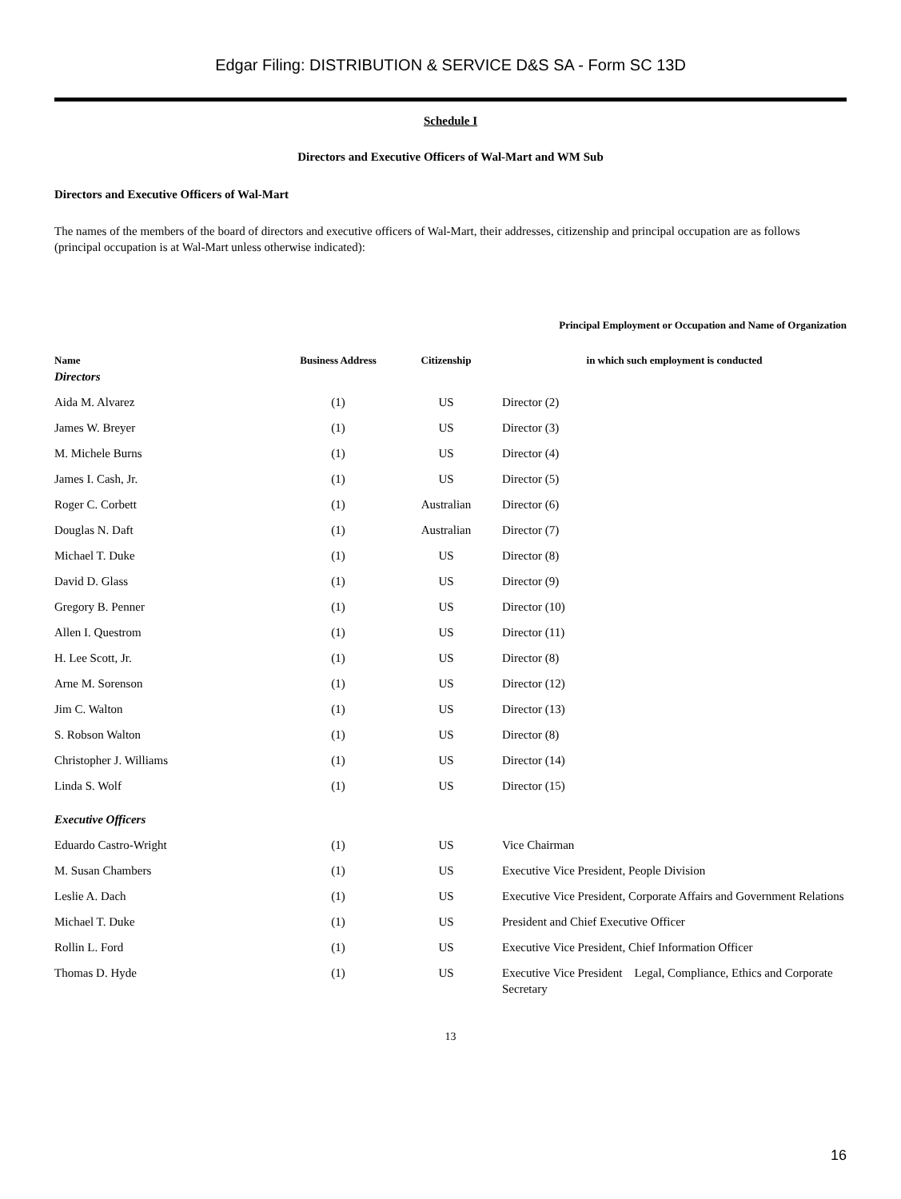Edgar Filing: DISTRIBUTION & SERVICE D&S SA - Form SC 13D
Schedule I
Directors and Executive Officers of Wal-Mart and WM Sub
Directors and Executive Officers of Wal-Mart
The names of the members of the board of directors and executive officers of Wal-Mart, their addresses, citizenship and principal occupation are as follows (principal occupation is at Wal-Mart unless otherwise indicated):
| | | | Principal Employment or Occupation and Name of Organization |
| --- | --- | --- | --- |
| Name | Business Address | Citizenship | in which such employment is conducted |
| Directors | | | |
| Aida M. Alvarez | (1) | US | Director (2) |
| James W. Breyer | (1) | US | Director (3) |
| M. Michele Burns | (1) | US | Director (4) |
| James I. Cash, Jr. | (1) | US | Director (5) |
| Roger C. Corbett | (1) | Australian | Director (6) |
| Douglas N. Daft | (1) | Australian | Director (7) |
| Michael T. Duke | (1) | US | Director (8) |
| David D. Glass | (1) | US | Director (9) |
| Gregory B. Penner | (1) | US | Director (10) |
| Allen I. Questrom | (1) | US | Director (11) |
| H. Lee Scott, Jr. | (1) | US | Director (8) |
| Arne M. Sorenson | (1) | US | Director (12) |
| Jim C. Walton | (1) | US | Director (13) |
| S. Robson Walton | (1) | US | Director (8) |
| Christopher J. Williams | (1) | US | Director (14) |
| Linda S. Wolf | (1) | US | Director (15) |
| Executive Officers | | | |
| Eduardo Castro-Wright | (1) | US | Vice Chairman |
| M. Susan Chambers | (1) | US | Executive Vice President, People Division |
| Leslie A. Dach | (1) | US | Executive Vice President, Corporate Affairs and Government Relations |
| Michael T. Duke | (1) | US | President and Chief Executive Officer |
| Rollin L. Ford | (1) | US | Executive Vice President, Chief Information Officer |
| Thomas D. Hyde | (1) | US | Executive Vice President Legal, Compliance, Ethics and Corporate Secretary |
13
16